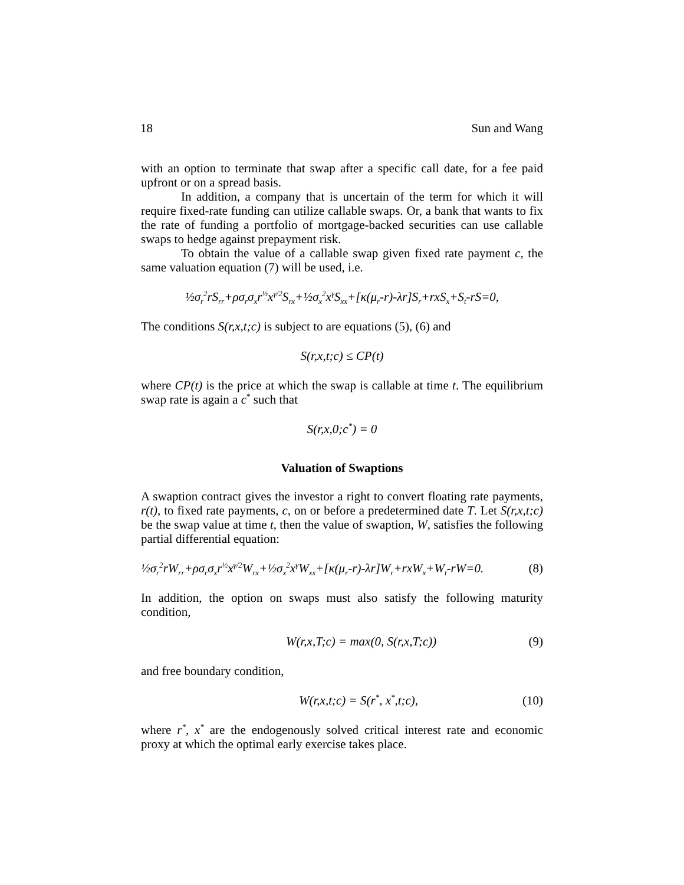18 Sun and Wang
with an option to terminate that swap after a specific call date, for a fee paid upfront or on a spread basis.
In addition, a company that is uncertain of the term for which it will require fixed-rate funding can utilize callable swaps. Or, a bank that wants to fix the rate of funding a portfolio of mortgage-backed securities can use callable swaps to hedge against prepayment risk.
To obtain the value of a callable swap given fixed rate payment c, the same valuation equation (7) will be used, i.e.
½σ<sub>r</sub><sup>2</sup>rS<sub>rr</sub>+ρσ<sub>r</sub>σ<sub>x</sub>r<sup>½</sup>x<sup>γ/2</sup>S<sub>rx</sub>+½σ<sub>x</sub><sup>2</sup>x<sup>γ</sup>S<sub>xx</sub>+[κ(μ<sub>r</sub>-r)-λr]S<sub>r</sub>+rxS<sub>x</sub>+S<sub>t</sub>-rS=0,
The conditions S(r,x,t;c) is subject to are equations (5), (6) and
S(r,x,t;c) ≤ CP(t)
where CP(t) is the price at which the swap is callable at time t. The equilibrium swap rate is again a c<sup>*</sup> such that
S(r,x,0;c<sup>*</sup>) = 0
Valuation of Swaptions
A swaption contract gives the investor a right to convert floating rate payments, r(t), to fixed rate payments, c, on or before a predetermined date T. Let S(r,x,t;c) be the swap value at time t, then the value of swaption, W, satisfies the following partial differential equation:
½σ<sub>r</sub><sup>2</sup>rW<sub>rr</sub>+ρσ<sub>r</sub>σ<sub>x</sub>r<sup>½</sup>x<sup>γ/2</sup>W<sub>rx</sub>+½σ<sub>x</sub><sup>2</sup>x<sup>γ</sup>W<sub>xx</sub>+[κ(μ<sub>r</sub>-r)-λr]W<sub>r</sub>+rxW<sub>x</sub>+W<sub>t</sub>-rW=0. (8)
In addition, the option on swaps must also satisfy the following maturity condition,
W(r,x,T;c) = max(0, S(r,x,T;c)) (9)
and free boundary condition,
W(r,x,t;c) = S(r<sup>*</sup>, x<sup>*</sup>,t;c), (10)
where r<sup>*</sup>, x<sup>*</sup> are the endogenously solved critical interest rate and economic proxy at which the optimal early exercise takes place.